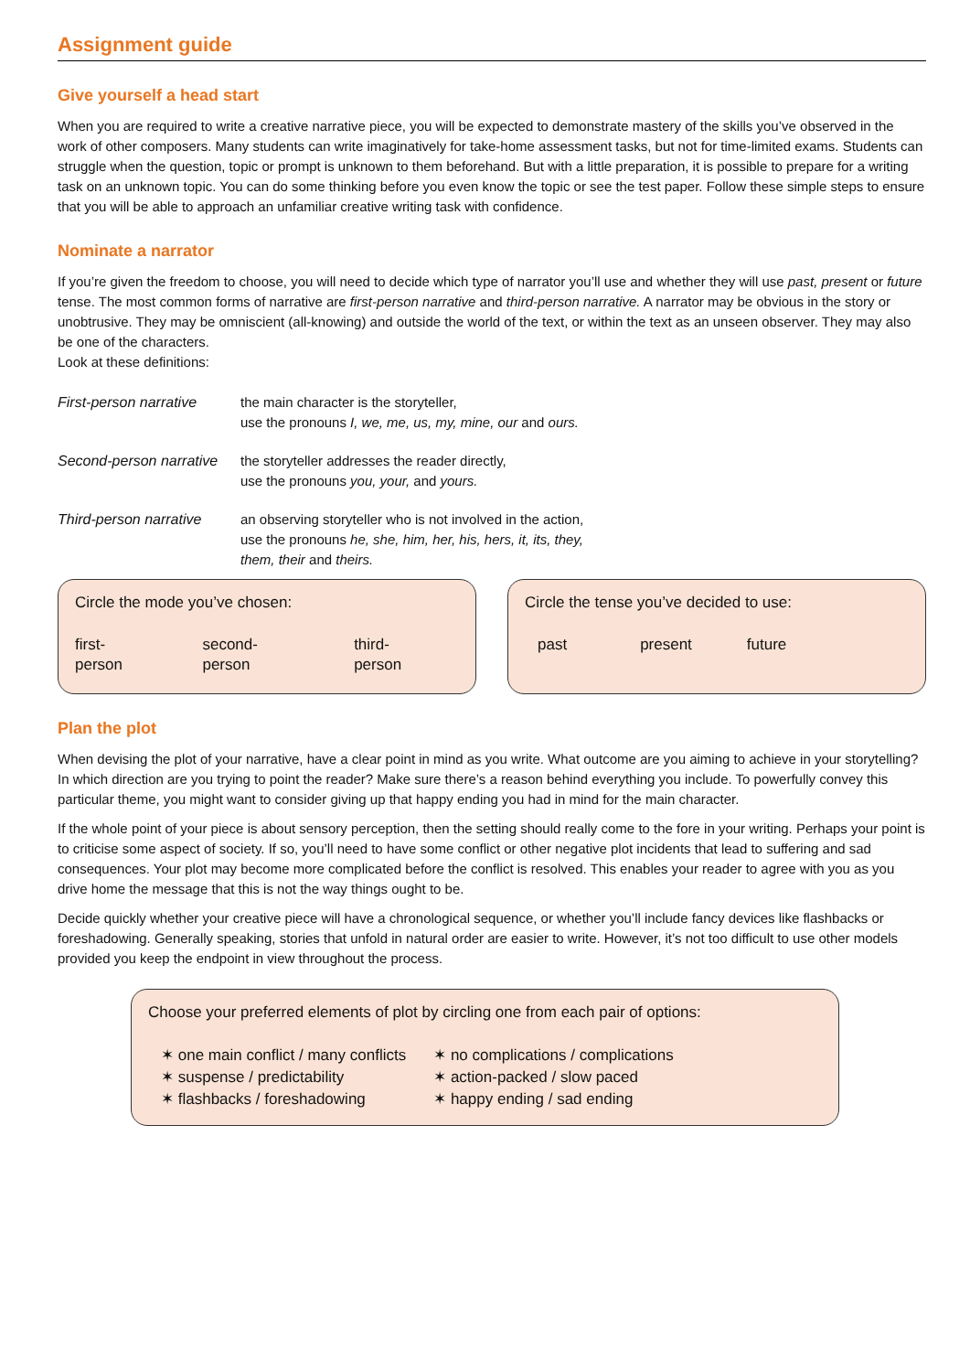Assignment guide
Give yourself a head start
When you are required to write a creative narrative piece, you will be expected to demonstrate mastery of the skills you’ve observed in the work of other composers. Many students can write imaginatively for take-home assessment tasks, but not for time-limited exams. Students can struggle when the question, topic or prompt is unknown to them beforehand. But with a little preparation, it is possible to prepare for a writing task on an unknown topic. You can do some thinking before you even know the topic or see the test paper. Follow these simple steps to ensure that you will be able to approach an unfamiliar creative writing task with confidence.
Nominate a narrator
If you’re given the freedom to choose, you will need to decide which type of narrator you’ll use and whether they will use past, present or future tense. The most common forms of narrative are first-person narrative and third-person narrative. A narrator may be obvious in the story or unobtrusive. They may be omniscient (all-knowing) and outside the world of the text, or within the text as an unseen observer. They may also be one of the characters.
Look at these definitions:
First-person narrative
the main character is the storyteller,
use the pronouns I, we, me, us, my, mine, our and ours.
Second-person narrative
the storyteller addresses the reader directly,
use the pronouns you, your, and yours.
Third-person narrative
an observing storyteller who is not involved in the action,
use the pronouns he, she, him, her, his, hers, it, its, they,
them, their and theirs.
Circle the mode you’ve chosen:
first-person second-person third-person
Circle the tense you’ve decided to use:
past present future
Plan the plot
When devising the plot of your narrative, have a clear point in mind as you write. What outcome are you aiming to achieve in your storytelling? In which direction are you trying to point the reader? Make sure there’s a reason behind everything you include. To powerfully convey this particular theme, you might want to consider giving up that happy ending you had in mind for the main character.
If the whole point of your piece is about sensory perception, then the setting should really come to the fore in your writing. Perhaps your point is to criticise some aspect of society. If so, you’ll need to have some conflict or other negative plot incidents that lead to suffering and sad consequences. Your plot may become more complicated before the conflict is resolved. This enables your reader to agree with you as you drive home the message that this is not the way things ought to be.
Decide quickly whether your creative piece will have a chronological sequence, or whether you’ll include fancy devices like flashbacks or foreshadowing. Generally speaking, stories that unfold in natural order are easier to write. However, it’s not too difficult to use other models provided you keep the endpoint in view throughout the process.
Choose your preferred elements of plot by circling one from each pair of options:
✶ one main conflict / many conflicts
✶ suspense / predictability
✶ flashbacks / foreshadowing
✶ no complications / complications
✶ action-packed / slow paced
✶ happy ending / sad ending